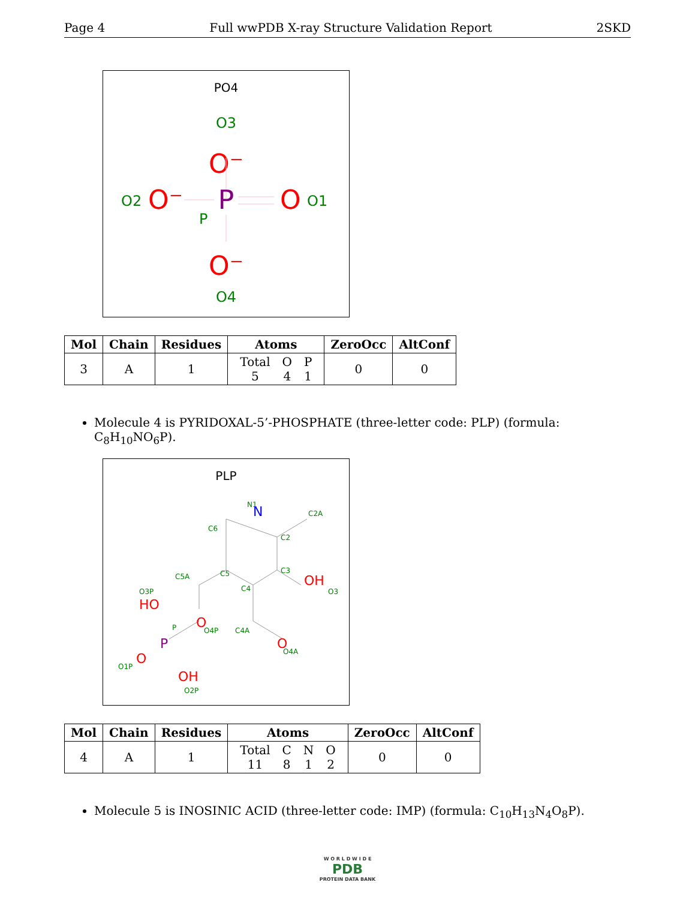Page 4 Full wwPDB X-ray Structure Validation Report 2SKD
PO4
O3
O⁻
P
P
O2
O⁻
O
O1
O4
O⁻
| Mol | Chain | Residues | Atoms | ZeroOcc | AltConf |
| --- | --- | --- | --- | --- | --- |
| 3 | A | 1 | / Total / O / P / / 5 / 4 / 1 / | 0 | 0 |
Molecule 4 is PYRIDOXAL-5’-PHOSPHATE (three-letter code: PLP) (formula: C<sub>8</sub>H<sub>10</sub>NO<sub>6</sub>P).
PLP
N1
C2A
C6
C2
C3
C5A
C5
C4
O3
O3P
P
O4P
C4A
O4A
O1P
O2P
N
OH
HO
O
P
O
O
OH
| Mol | Chain | Residues | Atoms | ZeroOcc | AltConf |
| --- | --- | --- | --- | --- | --- |
| 4 | A | 1 | / Total / C / N / O / / 11 / 8 / 1 / 2 / | 0 | 0 |
Molecule 5 is INOSINIC ACID (three-letter code: IMP) (formula: C<sub>10</sub>H<sub>13</sub>N<sub>4</sub>O<sub>8</sub>P).
W O R L D W I D E
PDB
PROTEIN DATA BANK